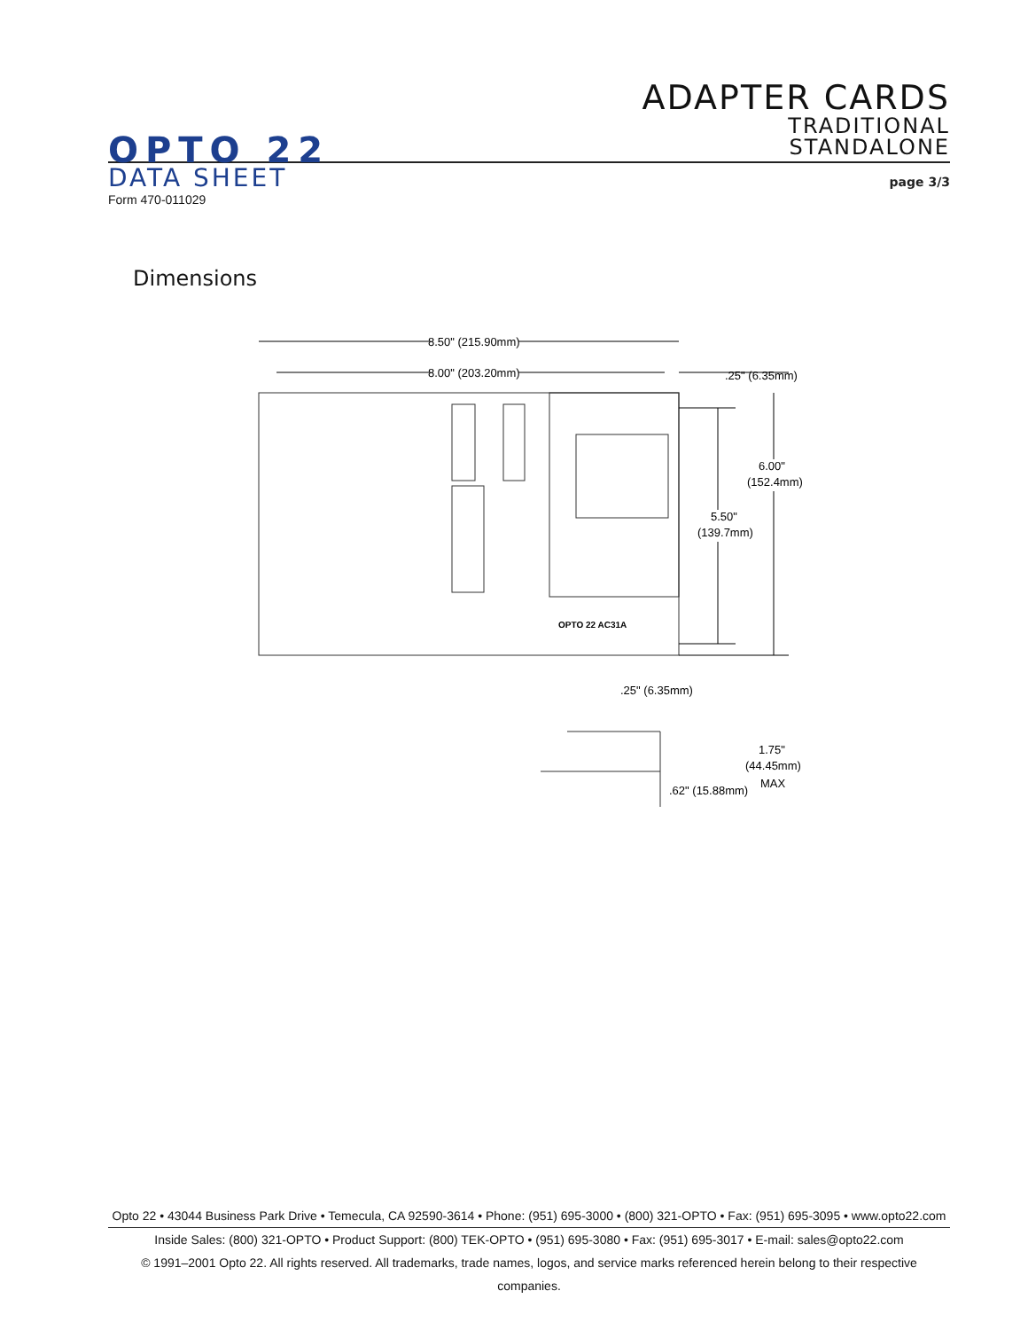ADAPTER CARDS
TRADITIONAL
STANDALONE
OPTO 22
DATA SHEET page 3/3
Form 470-011029
Dimensions
8.50" (215.90mm)
8.00" (203.20mm)
.25" (6.35mm)
6.00"
(152.4mm)
5.50"
(139.7mm)
.25" (6.35mm)
1.75"
(44.45mm)
MAX
.62" (15.88mm)
OPTO 22 AC31A
Opto 22 • 43044 Business Park Drive • Temecula, CA 92590-3614 • Phone: (951) 695-3000 • (800) 321-OPTO • Fax: (951) 695-3095 • www.opto22.com
Inside Sales: (800) 321-OPTO • Product Support: (800) TEK-OPTO • (951) 695-3080 • Fax: (951) 695-3017 • E-mail: sales@opto22.com
© 1991–2001 Opto 22. All rights reserved. All trademarks, trade names, logos, and service marks referenced herein belong to their respective companies.